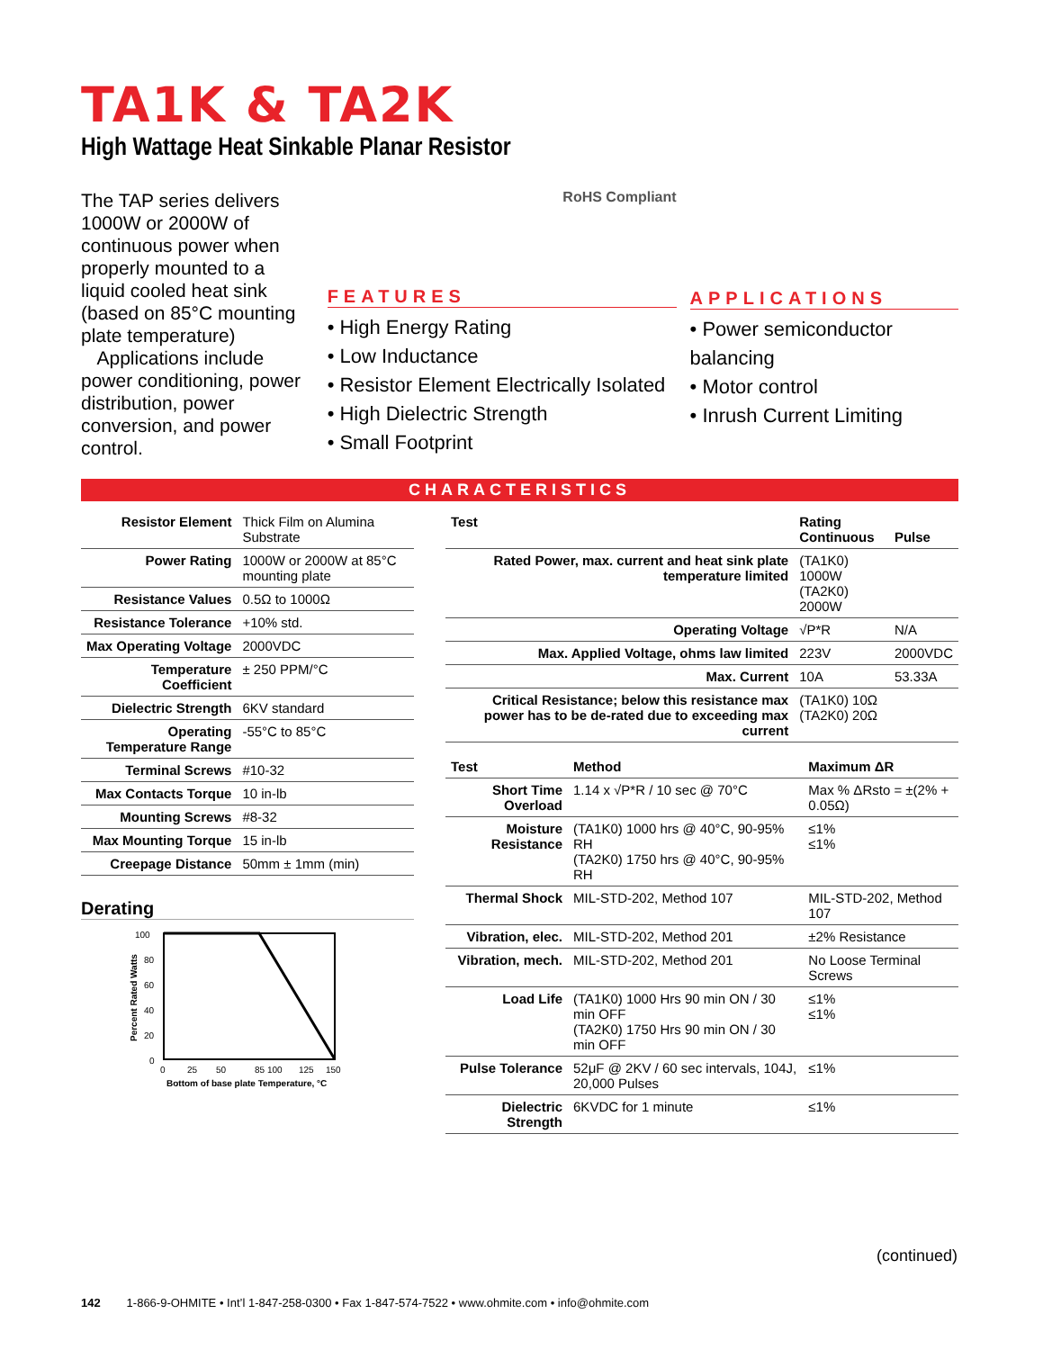TA1K & TA2K
High Wattage Heat Sinkable Planar Resistor
The TAP series delivers 1000W or 2000W of continuous power when properly mounted to a liquid cooled heat sink (based on 85°C mounting plate temperature)
Applications include power conditioning, power distribution, power conversion, and power control.
RoHS Compliant
FEATURES
• High Energy Rating
• Low Inductance
• Resistor Element Electrically Isolated
• High Dielectric Strength
• Small Footprint
APPLICATIONS
• Power semiconductor balancing
• Motor control
• Inrush Current Limiting
CHARACTERISTICS
| Resistor Element | Thick Film on Alumina Substrate |
| Power Rating | 1000W or 2000W at 85°C mounting plate |
| Resistance Values | 0.5Ω to 1000Ω |
| Resistance Tolerance | +10% std. |
| Max Operating Voltage | 2000VDC |
| Temperature Coefficient | ± 250 PPM/°C |
| Dielectric Strength | 6KV standard |
| Operating Temperature Range | -55°C to 85°C |
| Terminal Screws | #10-32 |
| Max Contacts Torque | 10 in-lb |
| Mounting Screws | #8-32 |
| Max Mounting Torque | 15 in-lb |
| Creepage Distance | 50mm ± 1mm (min) |
Derating
100
80
60
40
20
0
0
25
50
85 100
125
150
Bottom of base plate Temperature, °C
Percent Rated Watts
| Test | Rating Continuous | Pulse |
| --- | --- | --- |
| Rated Power, max. current and heat sink plate temperature limited | (TA1K0) 1000W (TA2K0) 2000W | |
| Operating Voltage | √P*R | N/A |
| Max. Applied Voltage, ohms law limited | 223V | 2000VDC |
| Max. Current | 10A | 53.33A |
| Critical Resistance; below this resistance max power has to be de-rated due to exceeding max current | (TA1K0) 10Ω (TA2K0) 20Ω | |
| Test | Method | Maximum ΔR |
| --- | --- | --- |
| Short Time Overload | 1.14 x √P*R / 10 sec @ 70°C | Max % ΔRsto = ±(2% + 0.05Ω) |
| Moisture Resistance | (TA1K0) 1000 hrs @ 40°C, 90-95% RH (TA2K0) 1750 hrs @ 40°C, 90-95% RH | ≤1% ≤1% |
| Thermal Shock | MIL-STD-202, Method 107 | MIL-STD-202, Method 107 |
| Vibration, elec. | MIL-STD-202, Method 201 | ±2% Resistance |
| Vibration, mech. | MIL-STD-202, Method 201 | No Loose Terminal Screws |
| Load Life | (TA1K0) 1000 Hrs 90 min ON / 30 min OFF (TA2K0) 1750 Hrs 90 min ON / 30 min OFF | ≤1% ≤1% |
| Pulse Tolerance | 52μF @ 2KV / 60 sec intervals, 104J, 20,000 Pulses | ≤1% |
| Dielectric Strength | 6KVDC for 1 minute | ≤1% |
(continued)
142 1-866-9-OHMITE • Int’l 1-847-258-0300 • Fax 1-847-574-7522 • www.ohmite.com • info@ohmite.com